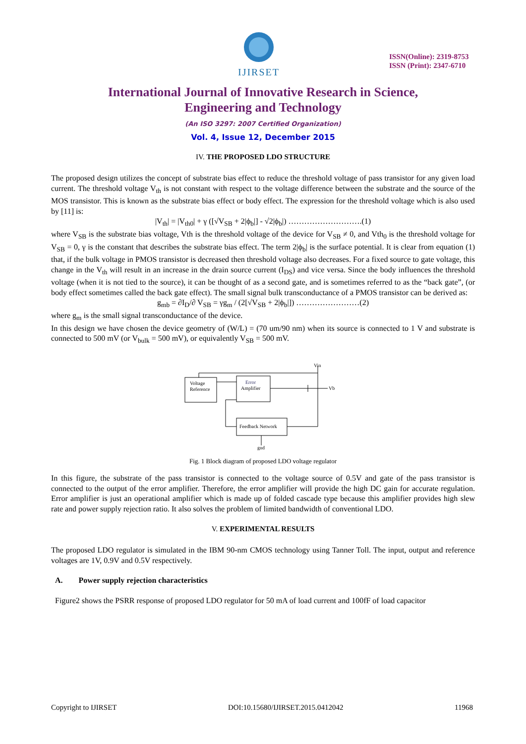IJIRSET
ISSN(Online): 2319-8753
ISSN (Print): 2347-6710
International Journal of Innovative Research in Science,
Engineering and Technology
(An ISO 3297: 2007 Certified Organization)
Vol. 4, Issue 12, December 2015
IV. THE PROPOSED LDO STRUCTURE
The proposed design utilizes the concept of substrate bias effect to reduce the threshold voltage of pass transistor for any given load current. The threshold voltage V<sub>th</sub> is not constant with respect to the voltage difference between the substrate and the source of the MOS transistor. This is known as the substrate bias effect or body effect. The expression for the threshold voltage which is also used by [11] is:
|V<sub>th</sub>| = |V<sub>th0</sub>| + γ ([√V<sub>SB</sub> + 2|ϕ<sub>b</sub>|] - √2|ϕ<sub>b</sub>|) ……………………….(1)
where V<sub>SB</sub> is the substrate bias voltage, Vth is the threshold voltage of the device for V<sub>SB</sub> ≠ 0, and Vth<sub>0</sub> is the threshold voltage for V<sub>SB</sub> = 0, γ is the constant that describes the substrate bias effect. The term 2|ϕ<sub>b</sub>| is the surface potential. It is clear from equation (1) that, if the bulk voltage in PMOS transistor is decreased then threshold voltage also decreases. For a fixed source to gate voltage, this change in the V<sub>th</sub> will result in an increase in the drain source current (I<sub>DS</sub>) and vice versa. Since the body influences the threshold voltage (when it is not tied to the source), it can be thought of as a second gate, and is sometimes referred to as the “back gate”, (or body effect sometimes called the back gate effect). The small signal bulk transconductance of a PMOS transistor can be derived as:
g<sub>mb</sub> = ∂I<sub>D</sub>/∂ V<sub>SB</sub> = γg<sub>m</sub> / (2[√V<sub>SB</sub> + 2|ϕ<sub>b</sub>|]) ……………………(2)
where g<sub>m</sub> is the small signal transconductance of the device.
In this design we have chosen the device geometry of (W/L) = (70 um/90 nm) when its source is connected to 1 V and substrate is connected to 500 mV (or V<sub>bulk</sub> = 500 mV), or equivalently V<sub>SB</sub> = 500 mV.
Voltage
Reference
Error
Amplifier
Feedback Network
Vin
Vb
gnd
Fig. 1 Block diagram of proposed LDO voltage regulator
In this figure, the substrate of the pass transistor is connected to the voltage source of 0.5V and gate of the pass transistor is connected to the output of the error amplifier. Therefore, the error amplifier will provide the high DC gain for accurate regulation. Error amplifier is just an operational amplifier which is made up of folded cascade type because this amplifier provides high slew rate and power supply rejection ratio. It also solves the problem of limited bandwidth of conventional LDO.
V. EXPERIMENTAL RESULTS
The proposed LDO regulator is simulated in the IBM 90-nm CMOS technology using Tanner Toll. The input, output and reference voltages are 1V, 0.9V and 0.5V respectively.
A. Power supply rejection characteristics
Figure2 shows the PSRR response of proposed LDO regulator for 50 mA of load current and 100fF of load capacitor
Copyright to IJIRSET DOI:10.15680/IJIRSET.2015.0412042 11968